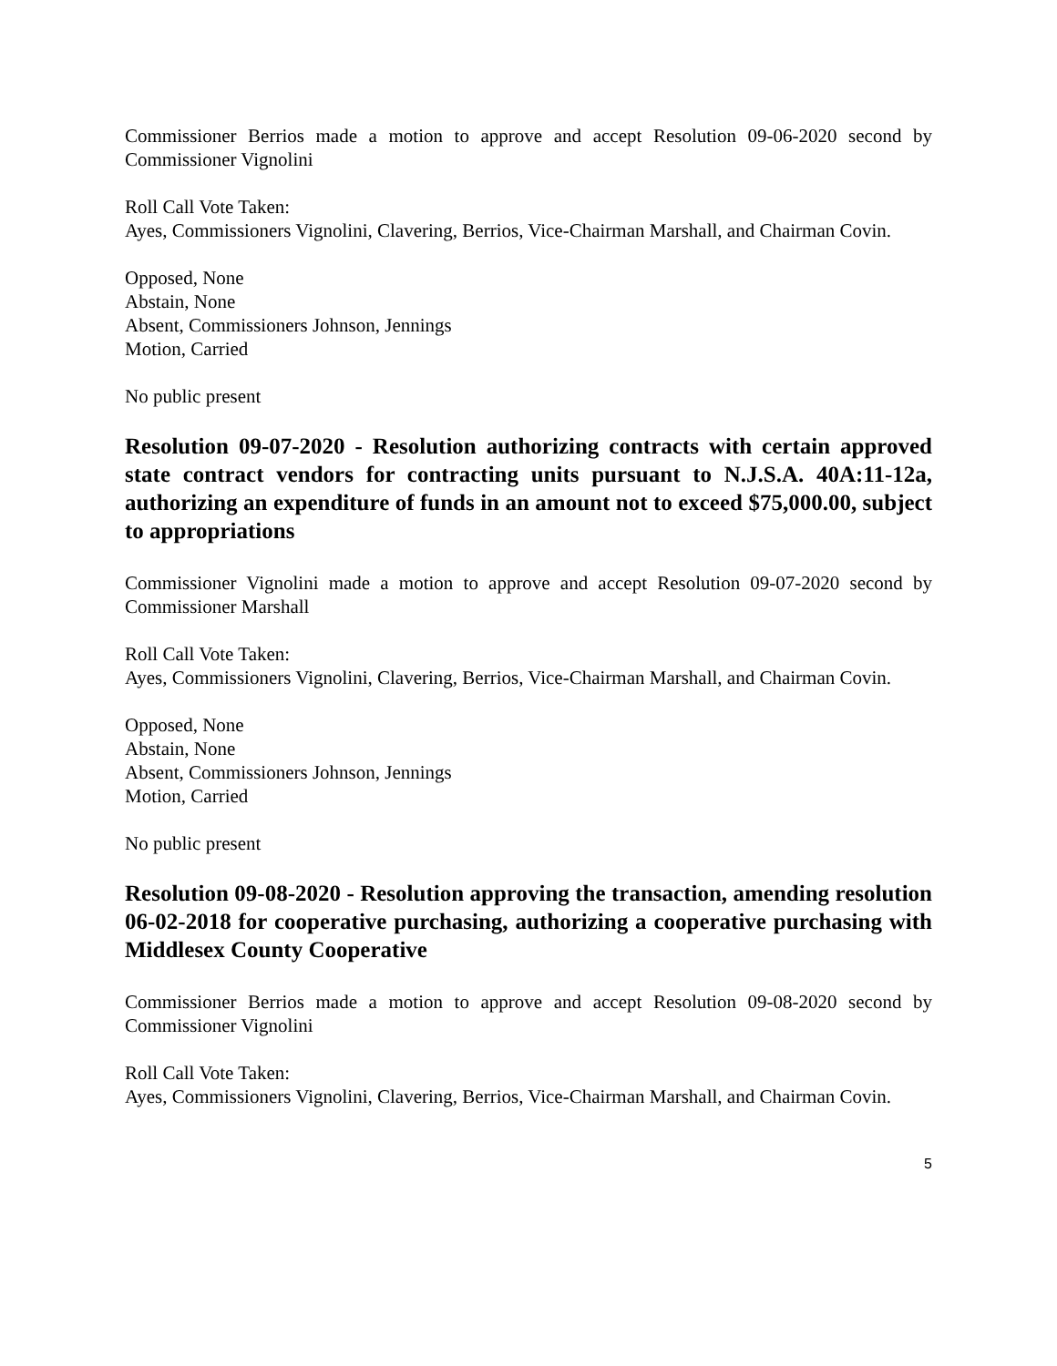Commissioner Berrios made a motion to approve and accept Resolution 09-06-2020 second by Commissioner Vignolini
Roll Call Vote Taken:
Ayes, Commissioners Vignolini, Clavering, Berrios, Vice-Chairman Marshall, and Chairman Covin.
Opposed, None
Abstain, None
Absent, Commissioners Johnson, Jennings
Motion, Carried
No public present
Resolution 09-07-2020 - Resolution authorizing contracts with certain approved state contract vendors for contracting units pursuant to N.J.S.A. 40A:11-12a, authorizing an expenditure of funds in an amount not to exceed $75,000.00, subject to appropriations
Commissioner Vignolini made a motion to approve and accept Resolution 09-07-2020 second by Commissioner Marshall
Roll Call Vote Taken:
Ayes, Commissioners Vignolini, Clavering, Berrios, Vice-Chairman Marshall, and Chairman Covin.
Opposed, None
Abstain, None
Absent, Commissioners Johnson, Jennings
Motion, Carried
No public present
Resolution 09-08-2020 - Resolution approving the transaction, amending resolution 06-02-2018 for cooperative purchasing, authorizing a cooperative purchasing with Middlesex County Cooperative
Commissioner Berrios made a motion to approve and accept Resolution 09-08-2020 second by Commissioner Vignolini
Roll Call Vote Taken:
Ayes, Commissioners Vignolini, Clavering, Berrios, Vice-Chairman Marshall, and Chairman Covin.
5